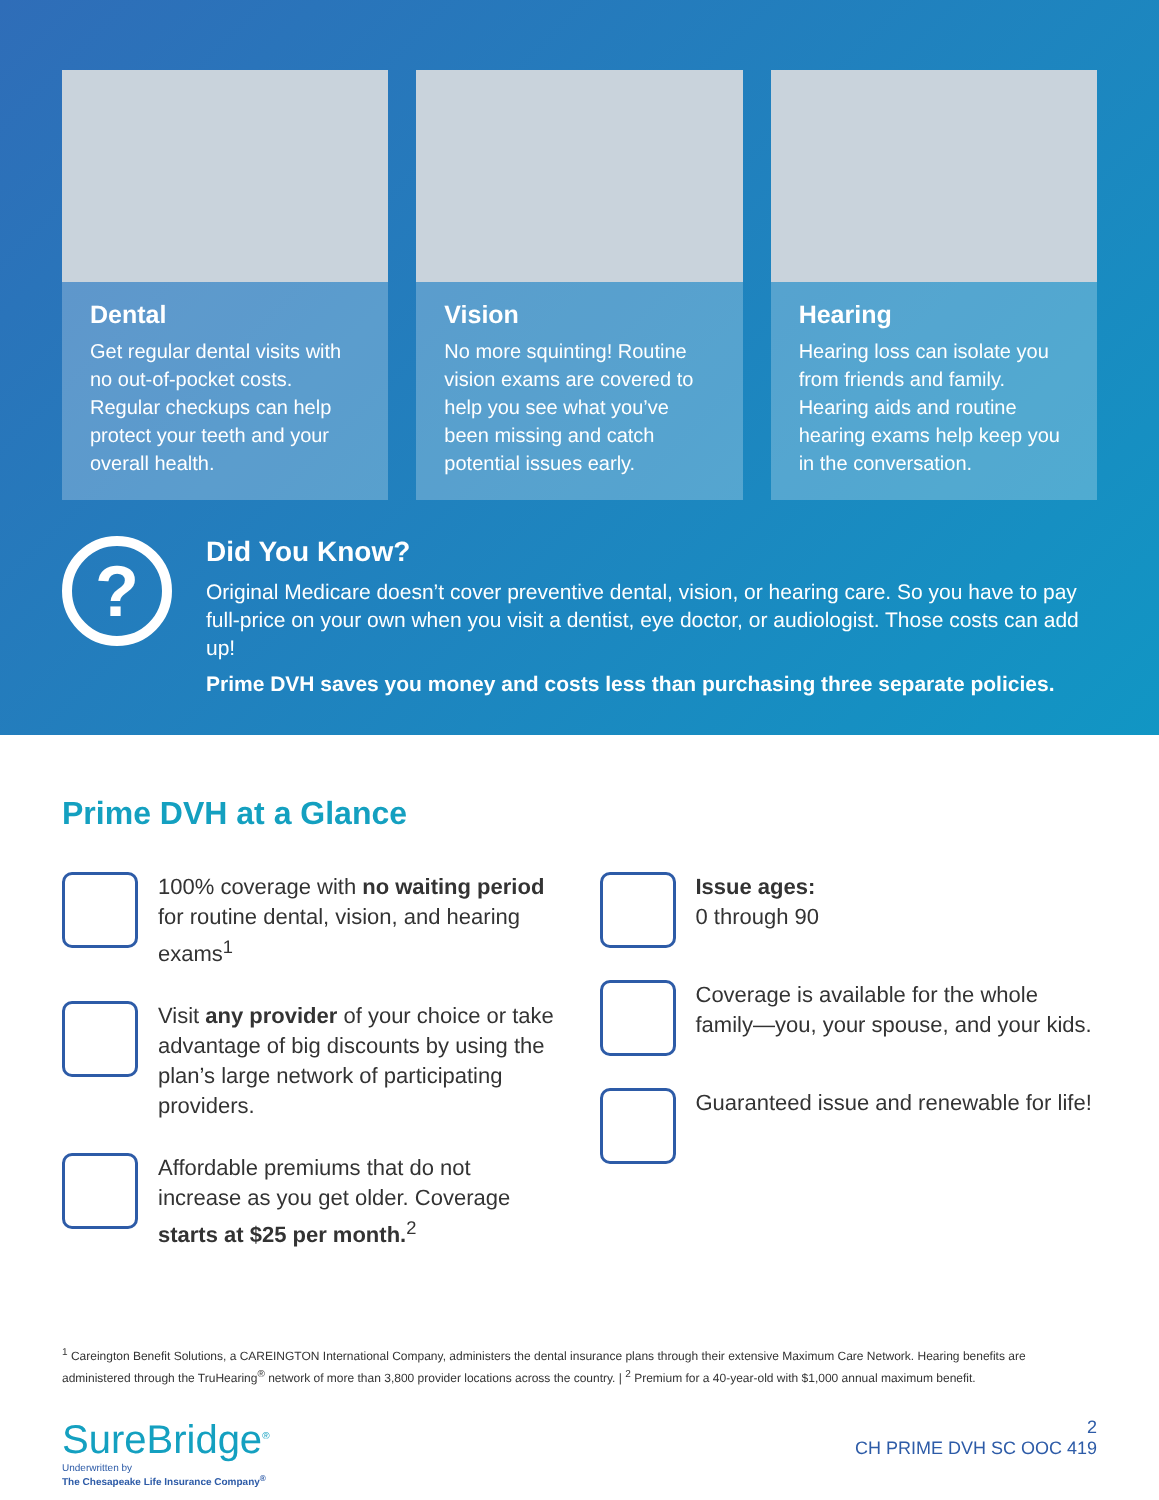Dental
Get regular dental visits with no out-of-pocket costs. Regular checkups can help protect your teeth and your overall health.
Vision
No more squinting! Routine vision exams are covered to help you see what you’ve been missing and catch potential issues early.
Hearing
Hearing loss can isolate you from friends and family. Hearing aids and routine hearing exams help keep you in the conversation.
?
Did You Know?
Original Medicare doesn’t cover preventive dental, vision, or hearing care. So you have to pay full-price on your own when you visit a dentist, eye doctor, or audiologist. Those costs can add up!
Prime DVH saves you money and costs less than purchasing three separate policies.
Prime DVH at a Glance
100% coverage with no waiting period for routine dental, vision, and hearing exams<sup>1</sup>
Visit any provider of your choice or take advantage of big discounts by using the plan’s large network of participating providers.
Affordable premiums that do not increase as you get older. Coverage starts at $25 per month.<sup>2</sup>
Issue ages:
0 through 90
Coverage is available for the whole family—you, your spouse, and your kids.
Guaranteed issue and renewable for life!
<sup>1</sup> Careington Benefit Solutions, a CAREINGTON International Company, administers the dental insurance plans through their extensive Maximum Care Network. Hearing benefits are administered through the TruHearing<sup>®</sup> network of more than 3,800 provider locations across the country. | <sup>2</sup> Premium for a 40-year-old with $1,000 annual maximum benefit.
SureBridge<sup>®</sup>
Underwritten by
The Chesapeake Life Insurance Company<sup>®</sup>
2
CH PRIME DVH SC OOC 419